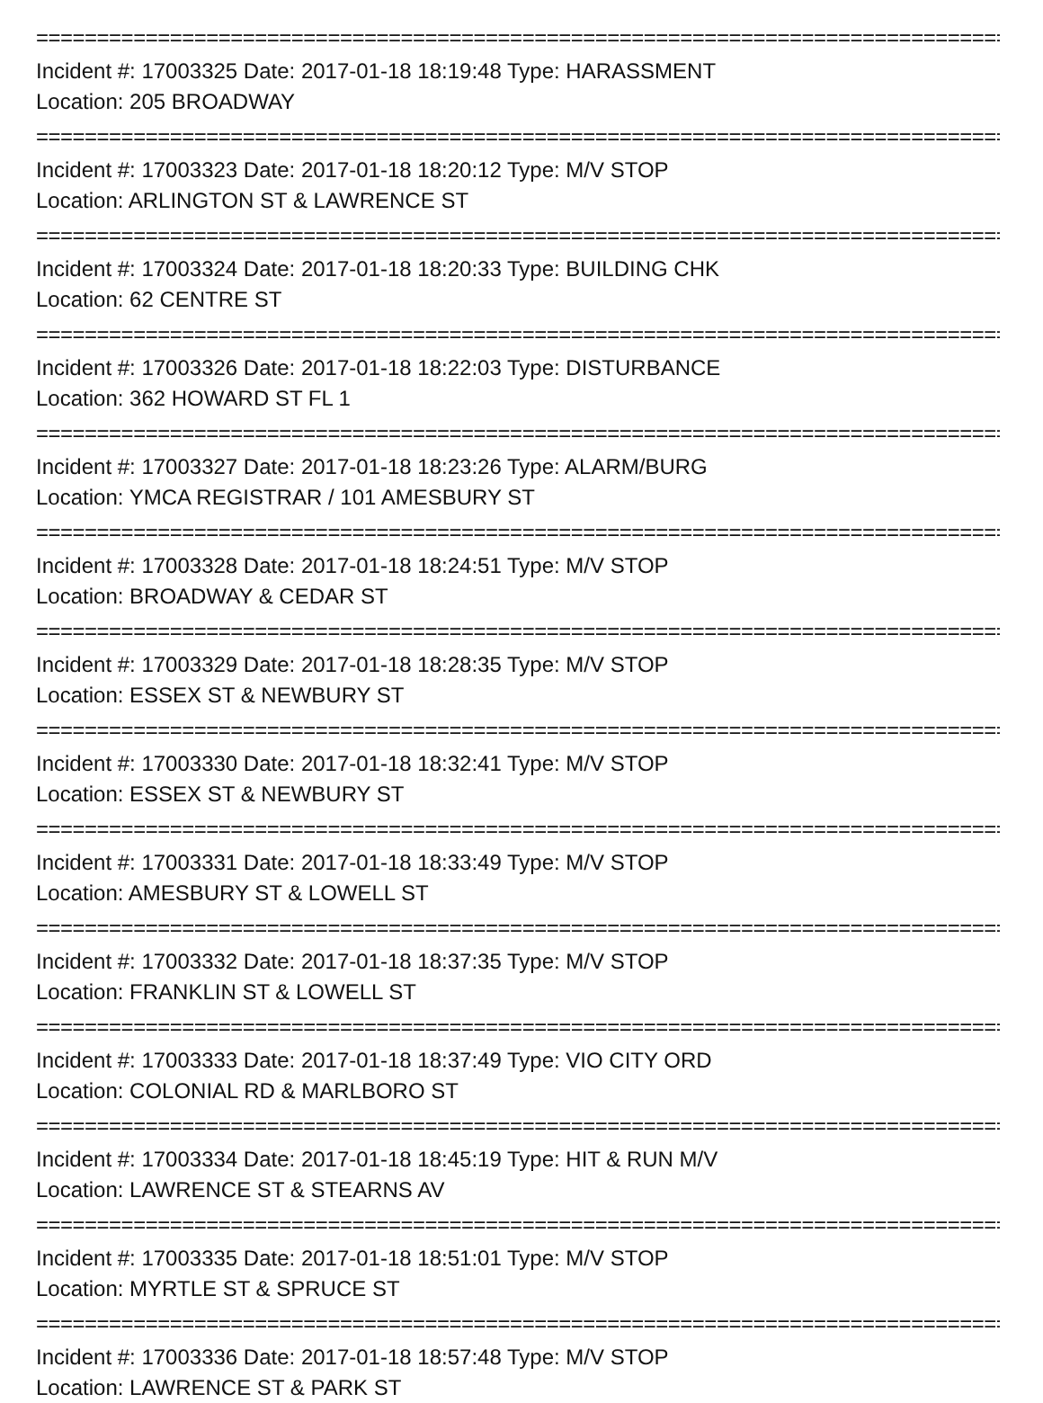================================================================================
Incident #: 17003325 Date: 2017-01-18 18:19:48 Type: HARASSMENT
Location: 205 BROADWAY
================================================================================
Incident #: 17003323 Date: 2017-01-18 18:20:12 Type: M/V STOP
Location: ARLINGTON ST & LAWRENCE ST
================================================================================
Incident #: 17003324 Date: 2017-01-18 18:20:33 Type: BUILDING CHK
Location: 62 CENTRE ST
================================================================================
Incident #: 17003326 Date: 2017-01-18 18:22:03 Type: DISTURBANCE
Location: 362 HOWARD ST FL 1
================================================================================
Incident #: 17003327 Date: 2017-01-18 18:23:26 Type: ALARM/BURG
Location: YMCA REGISTRAR / 101 AMESBURY ST
================================================================================
Incident #: 17003328 Date: 2017-01-18 18:24:51 Type: M/V STOP
Location: BROADWAY & CEDAR ST
================================================================================
Incident #: 17003329 Date: 2017-01-18 18:28:35 Type: M/V STOP
Location: ESSEX ST & NEWBURY ST
================================================================================
Incident #: 17003330 Date: 2017-01-18 18:32:41 Type: M/V STOP
Location: ESSEX ST & NEWBURY ST
================================================================================
Incident #: 17003331 Date: 2017-01-18 18:33:49 Type: M/V STOP
Location: AMESBURY ST & LOWELL ST
================================================================================
Incident #: 17003332 Date: 2017-01-18 18:37:35 Type: M/V STOP
Location: FRANKLIN ST & LOWELL ST
================================================================================
Incident #: 17003333 Date: 2017-01-18 18:37:49 Type: VIO CITY ORD
Location: COLONIAL RD & MARLBORO ST
================================================================================
Incident #: 17003334 Date: 2017-01-18 18:45:19 Type: HIT & RUN M/V
Location: LAWRENCE ST & STEARNS AV
================================================================================
Incident #: 17003335 Date: 2017-01-18 18:51:01 Type: M/V STOP
Location: MYRTLE ST & SPRUCE ST
================================================================================
Incident #: 17003336 Date: 2017-01-18 18:57:48 Type: M/V STOP
Location: LAWRENCE ST & PARK ST